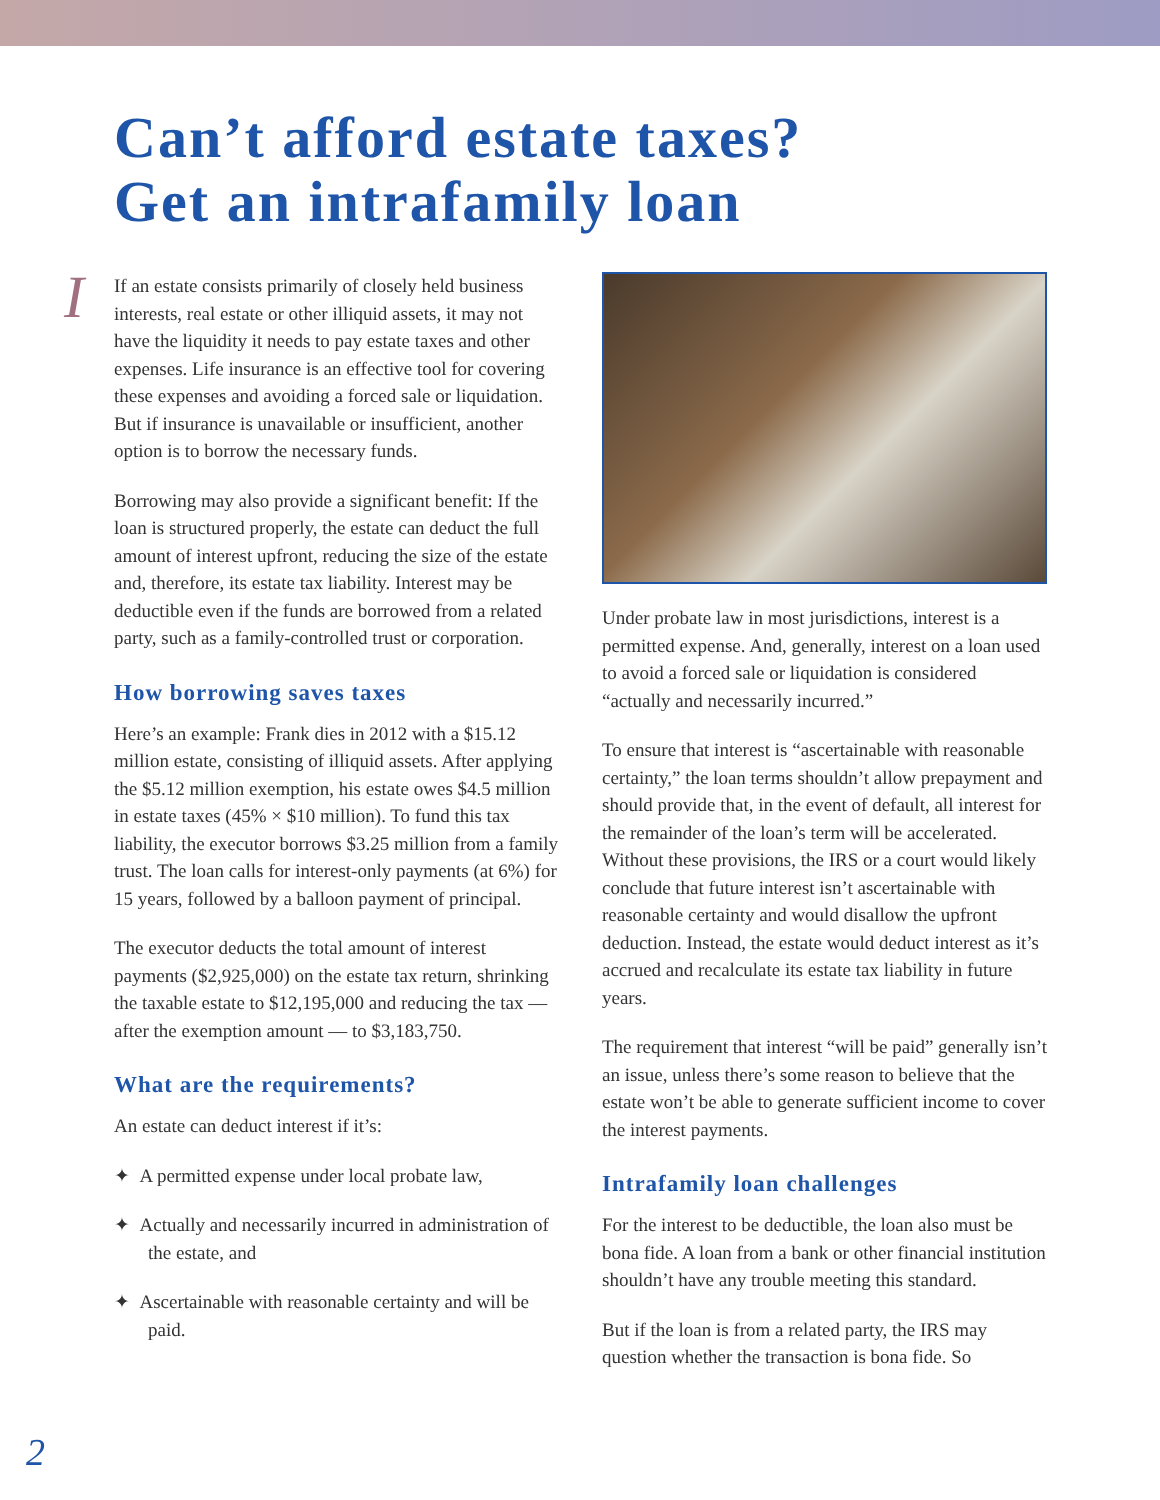Can’t afford estate taxes?
Get an intrafamily loan
IIf an estate consists primarily of closely held business interests, real estate or other illiquid assets, it may not have the liquidity it needs to pay estate taxes and other expenses. Life insurance is an effective tool for covering these expenses and avoiding a forced sale or liquidation. But if insurance is unavailable or insufficient, another option is to borrow the necessary funds.
Borrowing may also provide a significant benefit: If the loan is structured properly, the estate can deduct the full amount of interest upfront, reducing the size of the estate and, therefore, its estate tax liability. Interest may be deductible even if the funds are borrowed from a related party, such as a family-controlled trust or corporation.
How borrowing saves taxes
Here’s an example: Frank dies in 2012 with a $15.12 million estate, consisting of illiquid assets. After applying the $5.12 million exemption, his estate owes $4.5 million in estate taxes (45% × $10 million). To fund this tax liability, the executor borrows $3.25 million from a family trust. The loan calls for interest-only payments (at 6%) for 15 years, followed by a balloon payment of principal.
The executor deducts the total amount of interest payments ($2,925,000) on the estate tax return, shrinking the taxable estate to $12,195,000 and reducing the tax — after the exemption amount — to $3,183,750.
What are the requirements?
An estate can deduct interest if it’s:
✦ A permitted expense under local probate law,
✦ Actually and necessarily incurred in administration of the estate, and
✦ Ascertainable with reasonable certainty and will be paid.
Under probate law in most jurisdictions, interest is a permitted expense. And, generally, interest on a loan used to avoid a forced sale or liquidation is considered “actually and necessarily incurred.”
To ensure that interest is “ascertainable with reasonable certainty,” the loan terms shouldn’t allow prepayment and should provide that, in the event of default, all interest for the remainder of the loan’s term will be accelerated. Without these provisions, the IRS or a court would likely conclude that future interest isn’t ascertainable with reasonable certainty and would disallow the upfront deduction. Instead, the estate would deduct interest as it’s accrued and recalculate its estate tax liability in future years.
The requirement that interest “will be paid” generally isn’t an issue, unless there’s some reason to believe that the estate won’t be able to generate sufficient income to cover the interest payments.
Intrafamily loan challenges
For the interest to be deductible, the loan also must be bona fide. A loan from a bank or other financial institution shouldn’t have any trouble meeting this standard.
But if the loan is from a related party, the IRS may question whether the transaction is bona fide. So
2